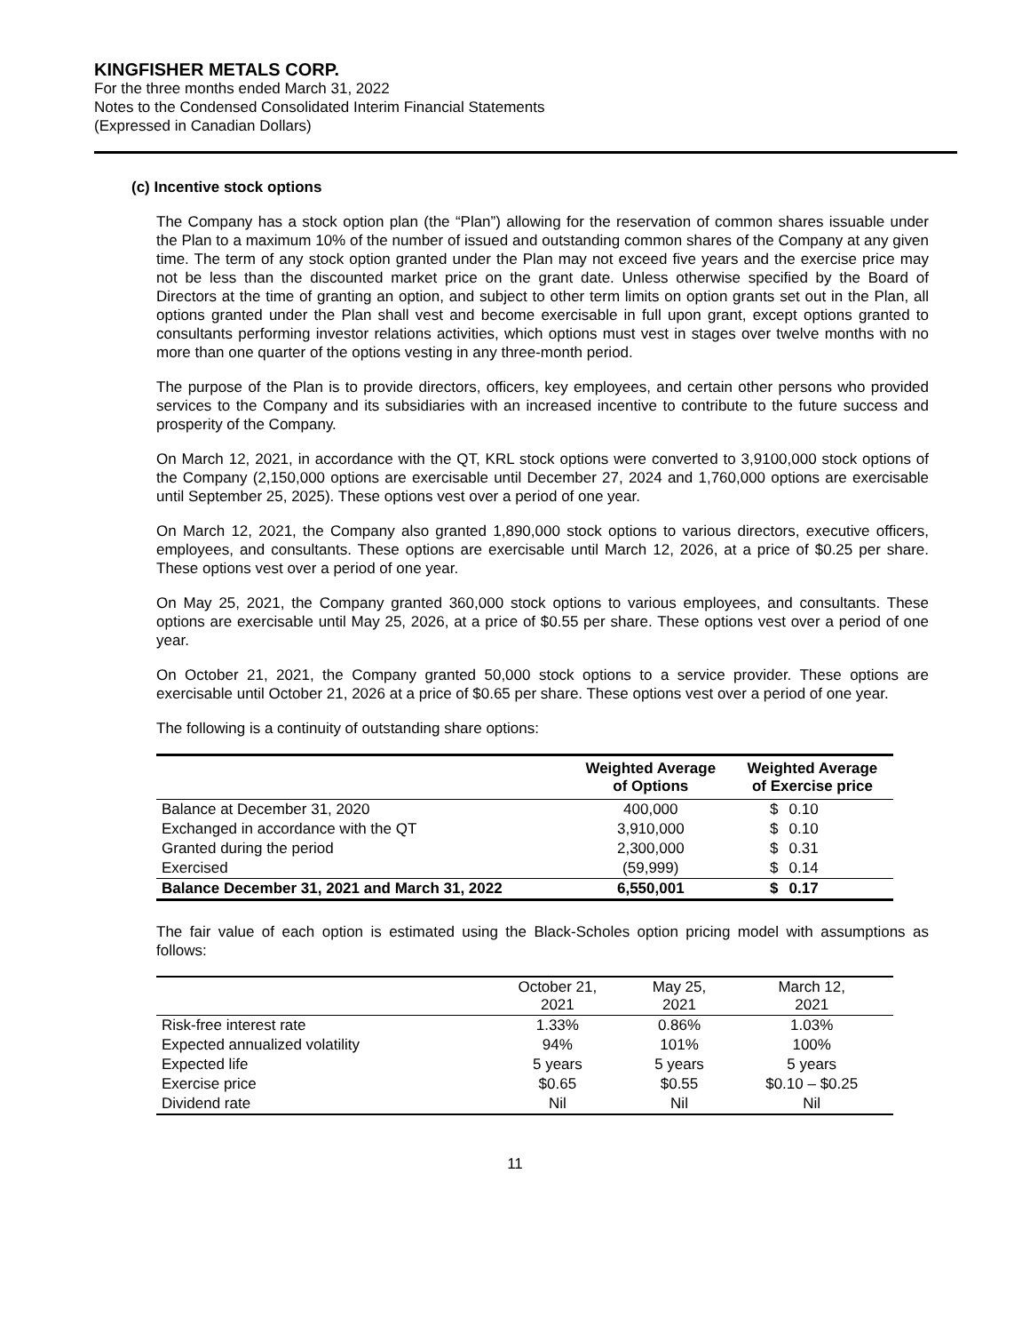KINGFISHER METALS CORP.
For the three months ended March 31, 2022
Notes to the Condensed Consolidated Interim Financial Statements
(Expressed in Canadian Dollars)
(c) Incentive stock options
The Company has a stock option plan (the “Plan”) allowing for the reservation of common shares issuable under the Plan to a maximum 10% of the number of issued and outstanding common shares of the Company at any given time. The term of any stock option granted under the Plan may not exceed five years and the exercise price may not be less than the discounted market price on the grant date. Unless otherwise specified by the Board of Directors at the time of granting an option, and subject to other term limits on option grants set out in the Plan, all options granted under the Plan shall vest and become exercisable in full upon grant, except options granted to consultants performing investor relations activities, which options must vest in stages over twelve months with no more than one quarter of the options vesting in any three-month period.
The purpose of the Plan is to provide directors, officers, key employees, and certain other persons who provided services to the Company and its subsidiaries with an increased incentive to contribute to the future success and prosperity of the Company.
On March 12, 2021, in accordance with the QT, KRL stock options were converted to 3,9100,000 stock options of the Company (2,150,000 options are exercisable until December 27, 2024 and 1,760,000 options are exercisable until September 25, 2025). These options vest over a period of one year.
On March 12, 2021, the Company also granted 1,890,000 stock options to various directors, executive officers, employees, and consultants. These options are exercisable until March 12, 2026, at a price of $0.25 per share. These options vest over a period of one year.
On May 25, 2021, the Company granted 360,000 stock options to various employees, and consultants. These options are exercisable until May 25, 2026, at a price of $0.55 per share. These options vest over a period of one year.
On October 21, 2021, the Company granted 50,000 stock options to a service provider. These options are exercisable until October 21, 2026 at a price of $0.65 per share. These options vest over a period of one year.
The following is a continuity of outstanding share options:
| | Weighted Average of Options | Weighted Average of Exercise price | |
| --- | --- | --- | --- |
| Balance at December 31, 2020 | 400,000 | $ | 0.10 |
| Exchanged in accordance with the QT | 3,910,000 | $ | 0.10 |
| Granted during the period | 2,300,000 | $ | 0.31 |
| Exercised | (59,999) | $ | 0.14 |
| Balance December 31, 2021 and March 31, 2022 | 6,550,001 | $ | 0.17 |
The fair value of each option is estimated using the Black-Scholes option pricing model with assumptions as follows:
| | October 21, 2021 | May 25, 2021 | March 12, 2021 |
| --- | --- | --- | --- |
| Risk-free interest rate | 1.33% | 0.86% | 1.03% |
| Expected annualized volatility | 94% | 101% | 100% |
| Expected life | 5 years | 5 years | 5 years |
| Exercise price | $0.65 | $0.55 | $0.10 – $0.25 |
| Dividend rate | Nil | Nil | Nil |
11